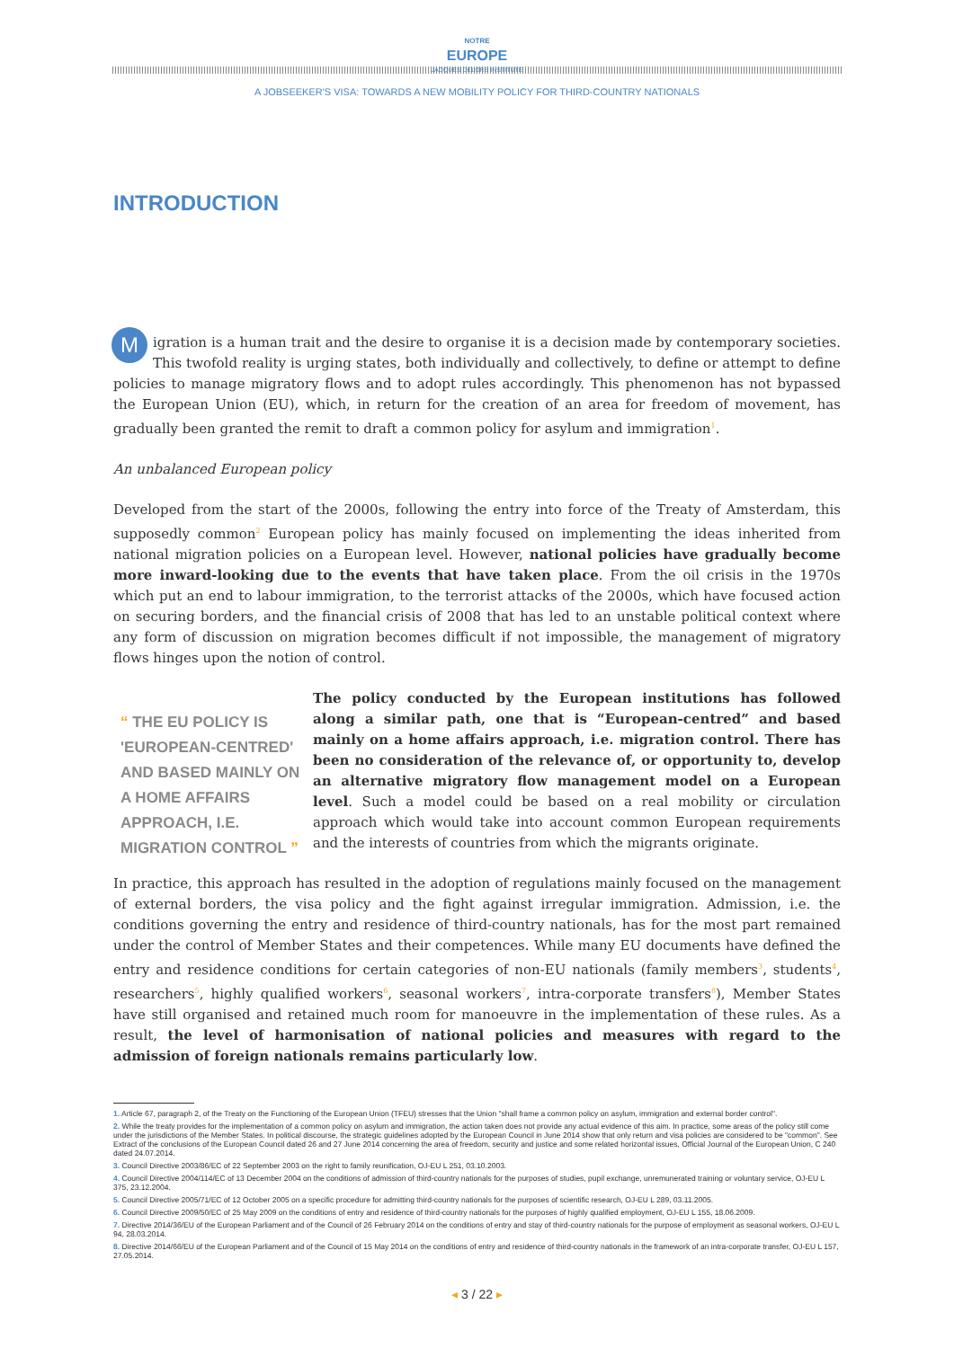NOTRE
EUROPE
JACQUES DELORS INSTITUTE
A JOBSEEKER'S VISA: TOWARDS A NEW MOBILITY POLICY FOR THIRD-COUNTRY NATIONALS
INTRODUCTION
Migration is a human trait and the desire to organise it is a decision made by contemporary societies. This twofold reality is urging states, both individually and collectively, to define or attempt to define policies to manage migratory flows and to adopt rules accordingly. This phenomenon has not bypassed the European Union (EU), which, in return for the creation of an area for freedom of movement, has gradually been granted the remit to draft a common policy for asylum and immigration<sup>1</sup>.
An unbalanced European policy
Developed from the start of the 2000s, following the entry into force of the Treaty of Amsterdam, this supposedly common<sup>2</sup> European policy has mainly focused on implementing the ideas inherited from national migration policies on a European level. However, national policies have gradually become more inward-looking due to the events that have taken place. From the oil crisis in the 1970s which put an end to labour immigration, to the terrorist attacks of the 2000s, which have focused action on securing borders, and the financial crisis of 2008 that has led to an unstable political context where any form of discussion on migration becomes difficult if not impossible, the management of migratory flows hinges upon the notion of control.
“ THE EU POLICY IS 'EUROPEAN-CENTRED' AND BASED MAINLY ON A HOME AFFAIRS APPROACH, I.E. MIGRATION CONTROL ”
The policy conducted by the European institutions has followed along a similar path, one that is “European-centred” and based mainly on a home affairs approach, i.e. migration control. There has been no consideration of the relevance of, or opportunity to, develop an alternative migratory flow management model on a European level. Such a model could be based on a real mobility or circulation approach which would take into account common European requirements and the interests of countries from which the migrants originate.
In practice, this approach has resulted in the adoption of regulations mainly focused on the management of external borders, the visa policy and the fight against irregular immigration. Admission, i.e. the conditions governing the entry and residence of third-country nationals, has for the most part remained under the control of Member States and their competences. While many EU documents have defined the entry and residence conditions for certain categories of non-EU nationals (family members<sup>3</sup>, students<sup>4</sup>, researchers<sup>5</sup>, highly qualified workers<sup>6</sup>, seasonal workers<sup>7</sup>, intra-corporate transfers<sup>8</sup>), Member States have still organised and retained much room for manoeuvre in the implementation of these rules. As a result, the level of harmonisation of national policies and measures with regard to the admission of foreign nationals remains particularly low.
1. Article 67, paragraph 2, of the Treaty on the Functioning of the European Union (TFEU) stresses that the Union "shall frame a common policy on asylum, immigration and external border control".
2. While the treaty provides for the implementation of a common policy on asylum and immigration, the action taken does not provide any actual evidence of this aim. In practice, some areas of the policy still come under the jurisdictions of the Member States. In political discourse, the strategic guidelines adopted by the European Council in June 2014 show that only return and visa policies are considered to be "common". See Extract of the conclusions of the European Council dated 26 and 27 June 2014 concerning the area of freedom, security and justice and some related horizontal issues, Official Journal of the European Union, C 240 dated 24.07.2014.
3. Council Directive 2003/86/EC of 22 September 2003 on the right to family reunification, OJ-EU L 251, 03.10.2003.
4. Council Directive 2004/114/EC of 13 December 2004 on the conditions of admission of third-country nationals for the purposes of studies, pupil exchange, unremunerated training or voluntary service, OJ-EU L 375, 23.12.2004.
5. Council Directive 2005/71/EC of 12 October 2005 on a specific procedure for admitting third-country nationals for the purposes of scientific research, OJ-EU L 289, 03.11.2005.
6. Council Directive 2009/50/EC of 25 May 2009 on the conditions of entry and residence of third-country nationals for the purposes of highly qualified employment, OJ-EU L 155, 18.06.2009.
7. Directive 2014/36/EU of the European Parliament and of the Council of 26 February 2014 on the conditions of entry and stay of third-country nationals for the purpose of employment as seasonal workers, OJ-EU L 94, 28.03.2014.
8. Directive 2014/66/EU of the European Parliament and of the Council of 15 May 2014 on the conditions of entry and residence of third-country nationals in the framework of an intra-corporate transfer, OJ-EU L 157, 27.05.2014.
◂ 3 / 22 ▸